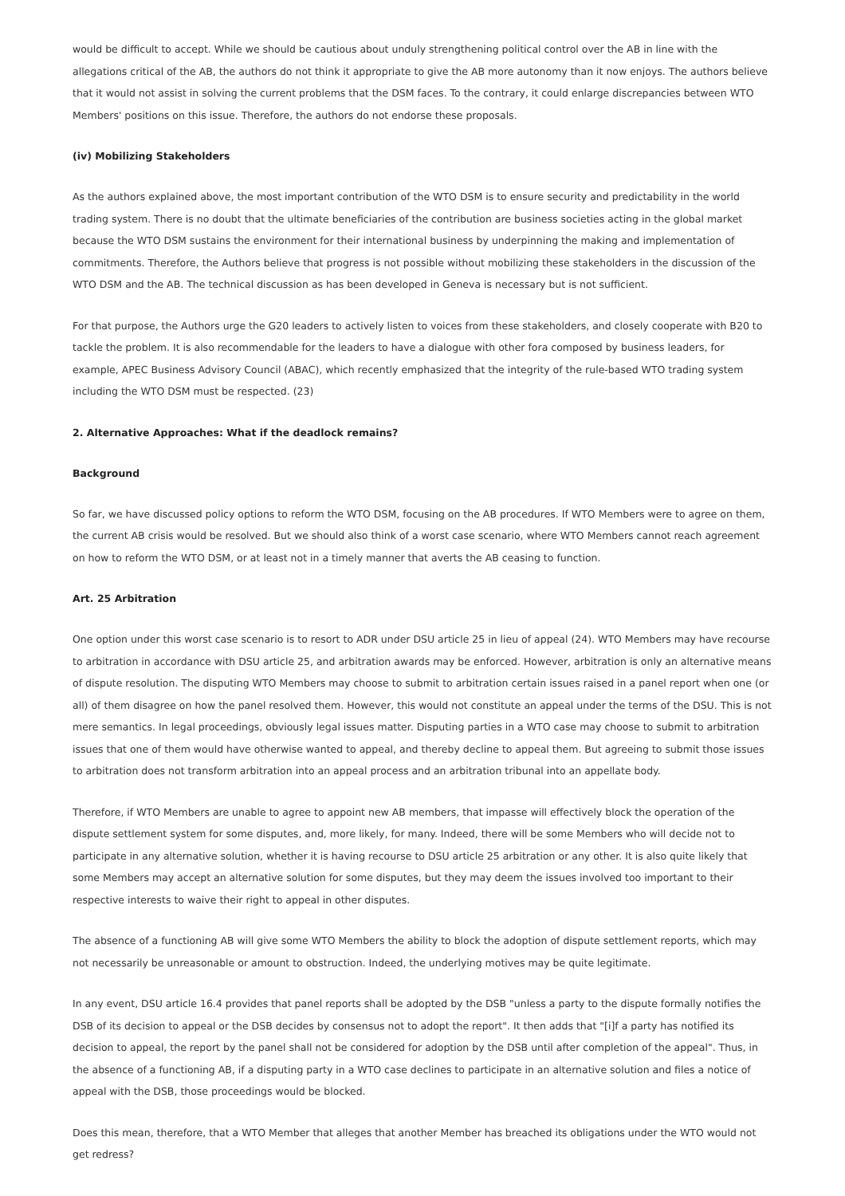would be difficult to accept. While we should be cautious about unduly strengthening political control over the AB in line with the allegations critical of the AB, the authors do not think it appropriate to give the AB more autonomy than it now enjoys. The authors believe that it would not assist in solving the current problems that the DSM faces. To the contrary, it could enlarge discrepancies between WTO Members' positions on this issue. Therefore, the authors do not endorse these proposals.
(iv) Mobilizing Stakeholders
As the authors explained above, the most important contribution of the WTO DSM is to ensure security and predictability in the world trading system. There is no doubt that the ultimate beneficiaries of the contribution are business societies acting in the global market because the WTO DSM sustains the environment for their international business by underpinning the making and implementation of commitments. Therefore, the Authors believe that progress is not possible without mobilizing these stakeholders in the discussion of the WTO DSM and the AB. The technical discussion as has been developed in Geneva is necessary but is not sufficient.
For that purpose, the Authors urge the G20 leaders to actively listen to voices from these stakeholders, and closely cooperate with B20 to tackle the problem. It is also recommendable for the leaders to have a dialogue with other fora composed by business leaders, for example, APEC Business Advisory Council (ABAC), which recently emphasized that the integrity of the rule-based WTO trading system including the WTO DSM must be respected. (23)
2. Alternative Approaches: What if the deadlock remains?
Background
So far, we have discussed policy options to reform the WTO DSM, focusing on the AB procedures. If WTO Members were to agree on them, the current AB crisis would be resolved. But we should also think of a worst case scenario, where WTO Members cannot reach agreement on how to reform the WTO DSM, or at least not in a timely manner that averts the AB ceasing to function.
Art. 25 Arbitration
One option under this worst case scenario is to resort to ADR under DSU article 25 in lieu of appeal (24). WTO Members may have recourse to arbitration in accordance with DSU article 25, and arbitration awards may be enforced. However, arbitration is only an alternative means of dispute resolution. The disputing WTO Members may choose to submit to arbitration certain issues raised in a panel report when one (or all) of them disagree on how the panel resolved them. However, this would not constitute an appeal under the terms of the DSU. This is not mere semantics. In legal proceedings, obviously legal issues matter. Disputing parties in a WTO case may choose to submit to arbitration issues that one of them would have otherwise wanted to appeal, and thereby decline to appeal them. But agreeing to submit those issues to arbitration does not transform arbitration into an appeal process and an arbitration tribunal into an appellate body.
Therefore, if WTO Members are unable to agree to appoint new AB members, that impasse will effectively block the operation of the dispute settlement system for some disputes, and, more likely, for many. Indeed, there will be some Members who will decide not to participate in any alternative solution, whether it is having recourse to DSU article 25 arbitration or any other. It is also quite likely that some Members may accept an alternative solution for some disputes, but they may deem the issues involved too important to their respective interests to waive their right to appeal in other disputes.
The absence of a functioning AB will give some WTO Members the ability to block the adoption of dispute settlement reports, which may not necessarily be unreasonable or amount to obstruction. Indeed, the underlying motives may be quite legitimate.
In any event, DSU article 16.4 provides that panel reports shall be adopted by the DSB "unless a party to the dispute formally notifies the DSB of its decision to appeal or the DSB decides by consensus not to adopt the report". It then adds that "[i]f a party has notified its decision to appeal, the report by the panel shall not be considered for adoption by the DSB until after completion of the appeal". Thus, in the absence of a functioning AB, if a disputing party in a WTO case declines to participate in an alternative solution and files a notice of appeal with the DSB, those proceedings would be blocked.
Does this mean, therefore, that a WTO Member that alleges that another Member has breached its obligations under the WTO would not get redress?